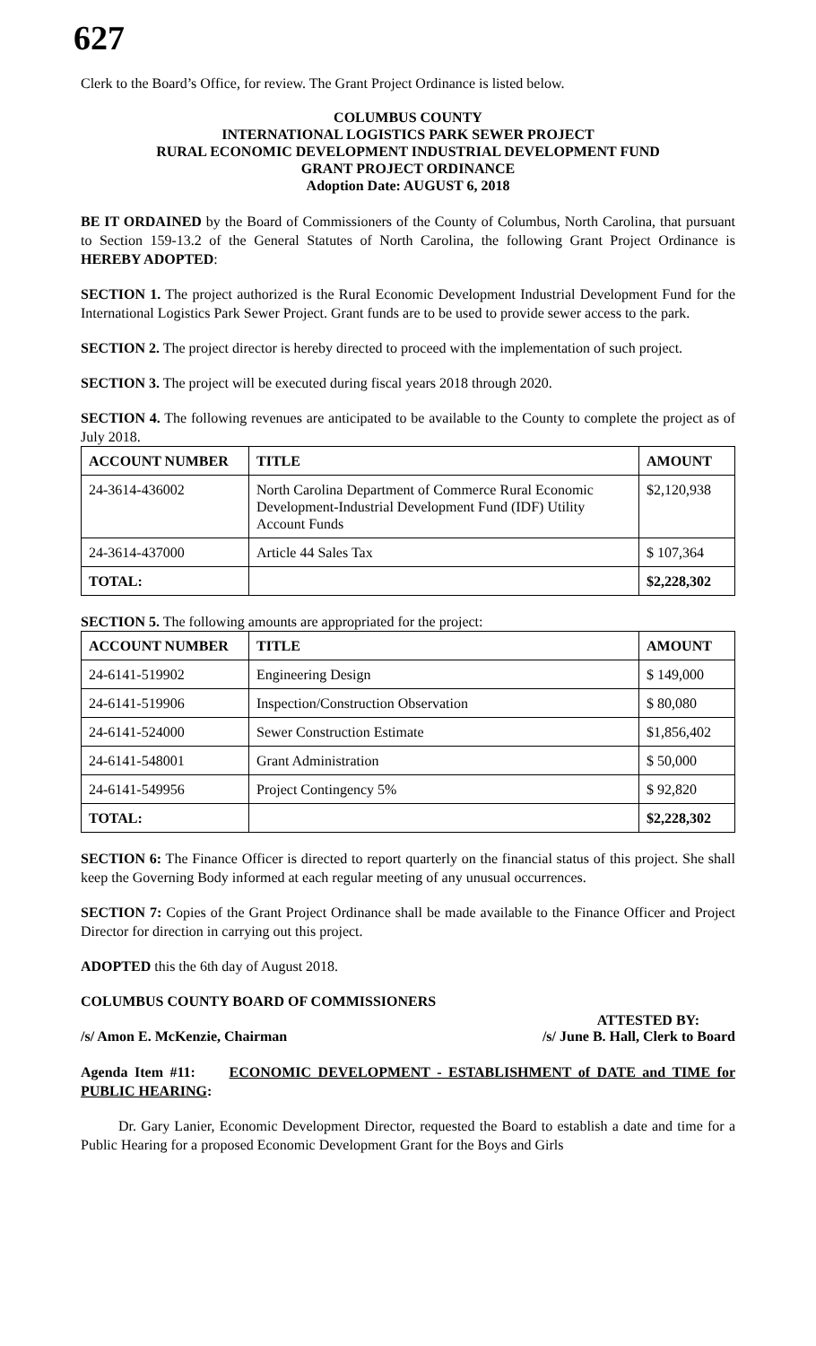627
Clerk to the Board’s Office, for review. The Grant Project Ordinance is listed below.
COLUMBUS COUNTY
INTERNATIONAL LOGISTICS PARK SEWER PROJECT
RURAL ECONOMIC DEVELOPMENT INDUSTRIAL DEVELOPMENT FUND
GRANT PROJECT ORDINANCE
Adoption Date: AUGUST 6, 2018
BE IT ORDAINED by the Board of Commissioners of the County of Columbus, North Carolina, that pursuant to Section 159-13.2 of the General Statutes of North Carolina, the following Grant Project Ordinance is HEREBY ADOPTED:
SECTION 1. The project authorized is the Rural Economic Development Industrial Development Fund for the International Logistics Park Sewer Project. Grant funds are to be used to provide sewer access to the park.
SECTION 2. The project director is hereby directed to proceed with the implementation of such project.
SECTION 3. The project will be executed during fiscal years 2018 through 2020.
SECTION 4. The following revenues are anticipated to be available to the County to complete the project as of July 2018.
| ACCOUNT NUMBER | TITLE | AMOUNT |
| --- | --- | --- |
| 24-3614-436002 | North Carolina Department of Commerce Rural Economic Development-Industrial Development Fund (IDF) Utility Account Funds | $2,120,938 |
| 24-3614-437000 | Article 44 Sales Tax | $ 107,364 |
| TOTAL: | | $2,228,302 |
SECTION 5. The following amounts are appropriated for the project:
| ACCOUNT NUMBER | TITLE | AMOUNT |
| --- | --- | --- |
| 24-6141-519902 | Engineering Design | $ 149,000 |
| 24-6141-519906 | Inspection/Construction Observation | $ 80,080 |
| 24-6141-524000 | Sewer Construction Estimate | $1,856,402 |
| 24-6141-548001 | Grant Administration | $ 50,000 |
| 24-6141-549956 | Project Contingency 5% | $ 92,820 |
| TOTAL: | | $2,228,302 |
SECTION 6: The Finance Officer is directed to report quarterly on the financial status of this project. She shall keep the Governing Body informed at each regular meeting of any unusual occurrences.
SECTION 7: Copies of the Grant Project Ordinance shall be made available to the Finance Officer and Project Director for direction in carrying out this project.
ADOPTED this the 6th day of August 2018.
COLUMBUS COUNTY BOARD OF COMMISSIONERS
ATTESTED BY:
/s/ Amon E. McKenzie, Chairman /s/ June B. Hall, Clerk to Board
Agenda Item #11: ECONOMIC DEVELOPMENT - ESTABLISHMENT of DATE and TIME for PUBLIC HEARING:
Dr. Gary Lanier, Economic Development Director, requested the Board to establish a date and time for a Public Hearing for a proposed Economic Development Grant for the Boys and Girls